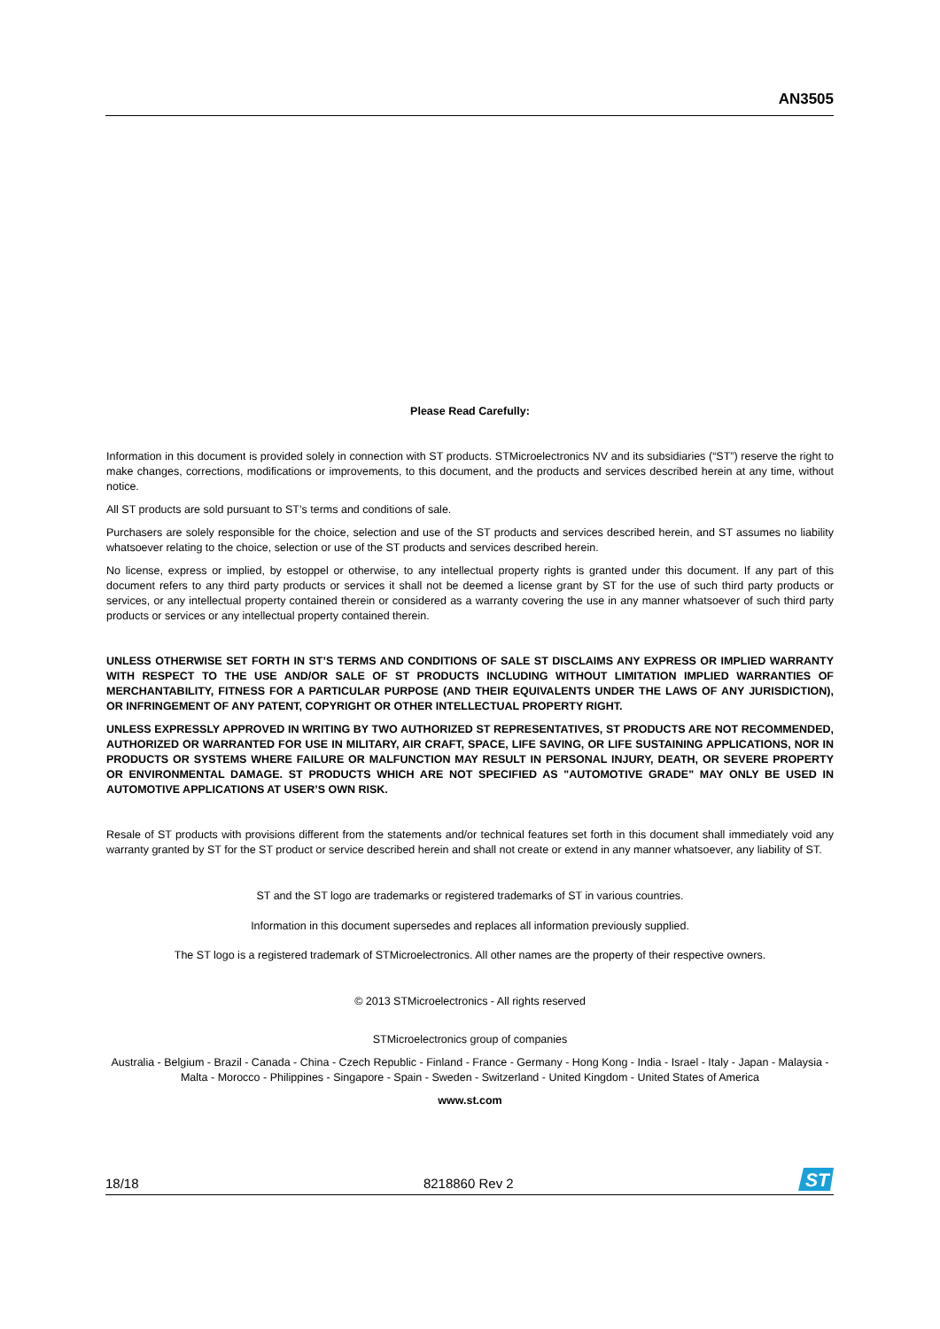AN3505
Please Read Carefully:
Information in this document is provided solely in connection with ST products. STMicroelectronics NV and its subsidiaries (“ST”) reserve the right to make changes, corrections, modifications or improvements, to this document, and the products and services described herein at any time, without notice.
All ST products are sold pursuant to ST’s terms and conditions of sale.
Purchasers are solely responsible for the choice, selection and use of the ST products and services described herein, and ST assumes no liability whatsoever relating to the choice, selection or use of the ST products and services described herein.
No license, express or implied, by estoppel or otherwise, to any intellectual property rights is granted under this document. If any part of this document refers to any third party products or services it shall not be deemed a license grant by ST for the use of such third party products or services, or any intellectual property contained therein or considered as a warranty covering the use in any manner whatsoever of such third party products or services or any intellectual property contained therein.
UNLESS OTHERWISE SET FORTH IN ST’S TERMS AND CONDITIONS OF SALE ST DISCLAIMS ANY EXPRESS OR IMPLIED WARRANTY WITH RESPECT TO THE USE AND/OR SALE OF ST PRODUCTS INCLUDING WITHOUT LIMITATION IMPLIED WARRANTIES OF MERCHANTABILITY, FITNESS FOR A PARTICULAR PURPOSE (AND THEIR EQUIVALENTS UNDER THE LAWS OF ANY JURISDICTION), OR INFRINGEMENT OF ANY PATENT, COPYRIGHT OR OTHER INTELLECTUAL PROPERTY RIGHT.
UNLESS EXPRESSLY APPROVED IN WRITING BY TWO AUTHORIZED ST REPRESENTATIVES, ST PRODUCTS ARE NOT RECOMMENDED, AUTHORIZED OR WARRANTED FOR USE IN MILITARY, AIR CRAFT, SPACE, LIFE SAVING, OR LIFE SUSTAINING APPLICATIONS, NOR IN PRODUCTS OR SYSTEMS WHERE FAILURE OR MALFUNCTION MAY RESULT IN PERSONAL INJURY, DEATH, OR SEVERE PROPERTY OR ENVIRONMENTAL DAMAGE. ST PRODUCTS WHICH ARE NOT SPECIFIED AS "AUTOMOTIVE GRADE" MAY ONLY BE USED IN AUTOMOTIVE APPLICATIONS AT USER’S OWN RISK.
Resale of ST products with provisions different from the statements and/or technical features set forth in this document shall immediately void any warranty granted by ST for the ST product or service described herein and shall not create or extend in any manner whatsoever, any liability of ST.
ST and the ST logo are trademarks or registered trademarks of ST in various countries.
Information in this document supersedes and replaces all information previously supplied.
The ST logo is a registered trademark of STMicroelectronics. All other names are the property of their respective owners.
© 2013 STMicroelectronics - All rights reserved
STMicroelectronics group of companies
Australia - Belgium - Brazil - Canada - China - Czech Republic - Finland - France - Germany - Hong Kong - India - Israel - Italy - Japan - Malaysia - Malta - Morocco - Philippines - Singapore - Spain - Sweden - Switzerland - United Kingdom - United States of America
www.st.com
18/18 8218860 Rev 2
ST